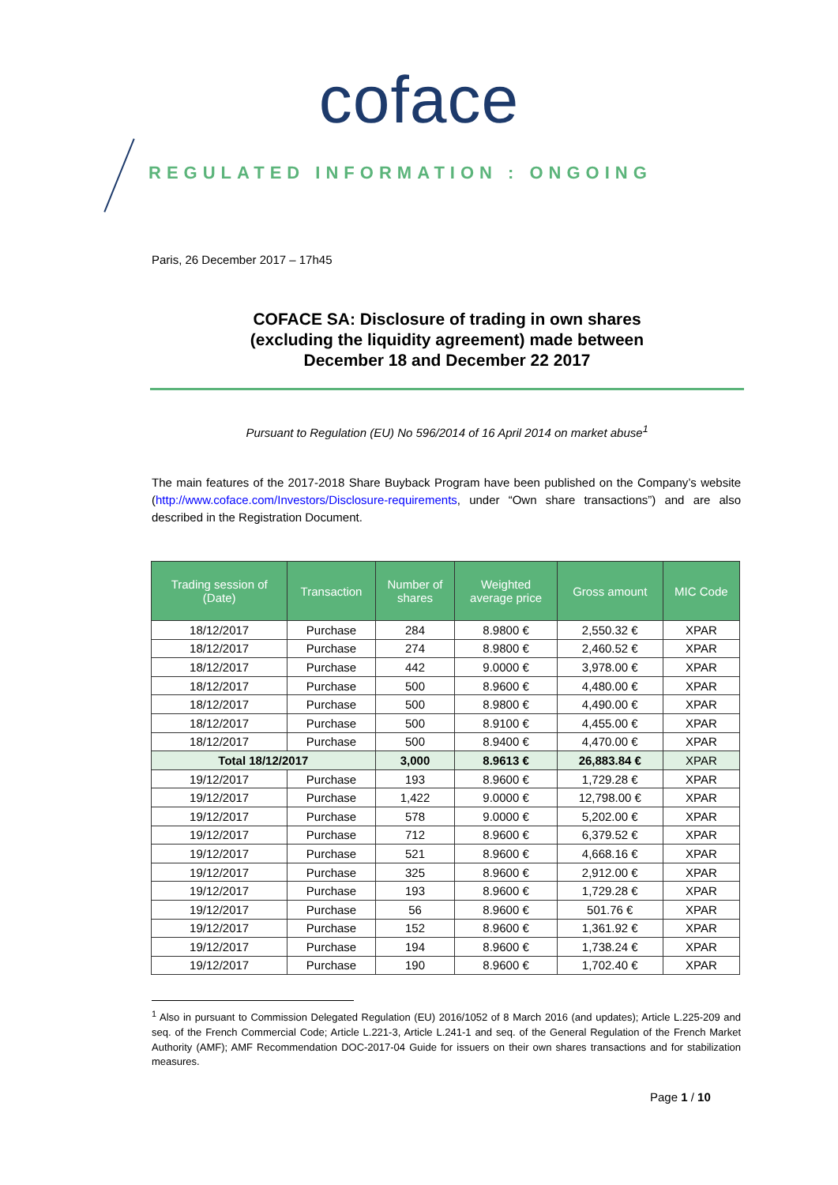coface
REGULATED INFORMATION : ONGOING
Paris, 26 December 2017 – 17h45
COFACE SA: Disclosure of trading in own shares
(excluding the liquidity agreement) made between
December 18 and December 22 2017
Pursuant to Regulation (EU) No 596/2014 of 16 April 2014 on market abuse<sup>1</sup>
The main features of the 2017-2018 Share Buyback Program have been published on the Company’s website (http://www.coface.com/Investors/Disclosure-requirements, under “Own share transactions”) and are also described in the Registration Document.
| Trading session of (Date) | Transaction | Number of shares | Weighted average price | Gross amount | MIC Code |
| --- | --- | --- | --- | --- | --- |
| 18/12/2017 | Purchase | 284 | 8.9800 € | 2,550.32 € | XPAR |
| 18/12/2017 | Purchase | 274 | 8.9800 € | 2,460.52 € | XPAR |
| 18/12/2017 | Purchase | 442 | 9.0000 € | 3,978.00 € | XPAR |
| 18/12/2017 | Purchase | 500 | 8.9600 € | 4,480.00 € | XPAR |
| 18/12/2017 | Purchase | 500 | 8.9800 € | 4,490.00 € | XPAR |
| 18/12/2017 | Purchase | 500 | 8.9100 € | 4,455.00 € | XPAR |
| 18/12/2017 | Purchase | 500 | 8.9400 € | 4,470.00 € | XPAR |
| Total 18/12/2017 | | 3,000 | 8.9613 € | 26,883.84 € | XPAR |
| 19/12/2017 | Purchase | 193 | 8.9600 € | 1,729.28 € | XPAR |
| 19/12/2017 | Purchase | 1,422 | 9.0000 € | 12,798.00 € | XPAR |
| 19/12/2017 | Purchase | 578 | 9.0000 € | 5,202.00 € | XPAR |
| 19/12/2017 | Purchase | 712 | 8.9600 € | 6,379.52 € | XPAR |
| 19/12/2017 | Purchase | 521 | 8.9600 € | 4,668.16 € | XPAR |
| 19/12/2017 | Purchase | 325 | 8.9600 € | 2,912.00 € | XPAR |
| 19/12/2017 | Purchase | 193 | 8.9600 € | 1,729.28 € | XPAR |
| 19/12/2017 | Purchase | 56 | 8.9600 € | 501.76 € | XPAR |
| 19/12/2017 | Purchase | 152 | 8.9600 € | 1,361.92 € | XPAR |
| 19/12/2017 | Purchase | 194 | 8.9600 € | 1,738.24 € | XPAR |
| 19/12/2017 | Purchase | 190 | 8.9600 € | 1,702.40 € | XPAR |
<sup>1</sup> Also in pursuant to Commission Delegated Regulation (EU) 2016/1052 of 8 March 2016 (and updates); Article L.225-209 and seq. of the French Commercial Code; Article L.221-3, Article L.241-1 and seq. of the General Regulation of the French Market Authority (AMF); AMF Recommendation DOC-2017-04 Guide for issuers on their own shares transactions and for stabilization measures.
Page 1 / 10